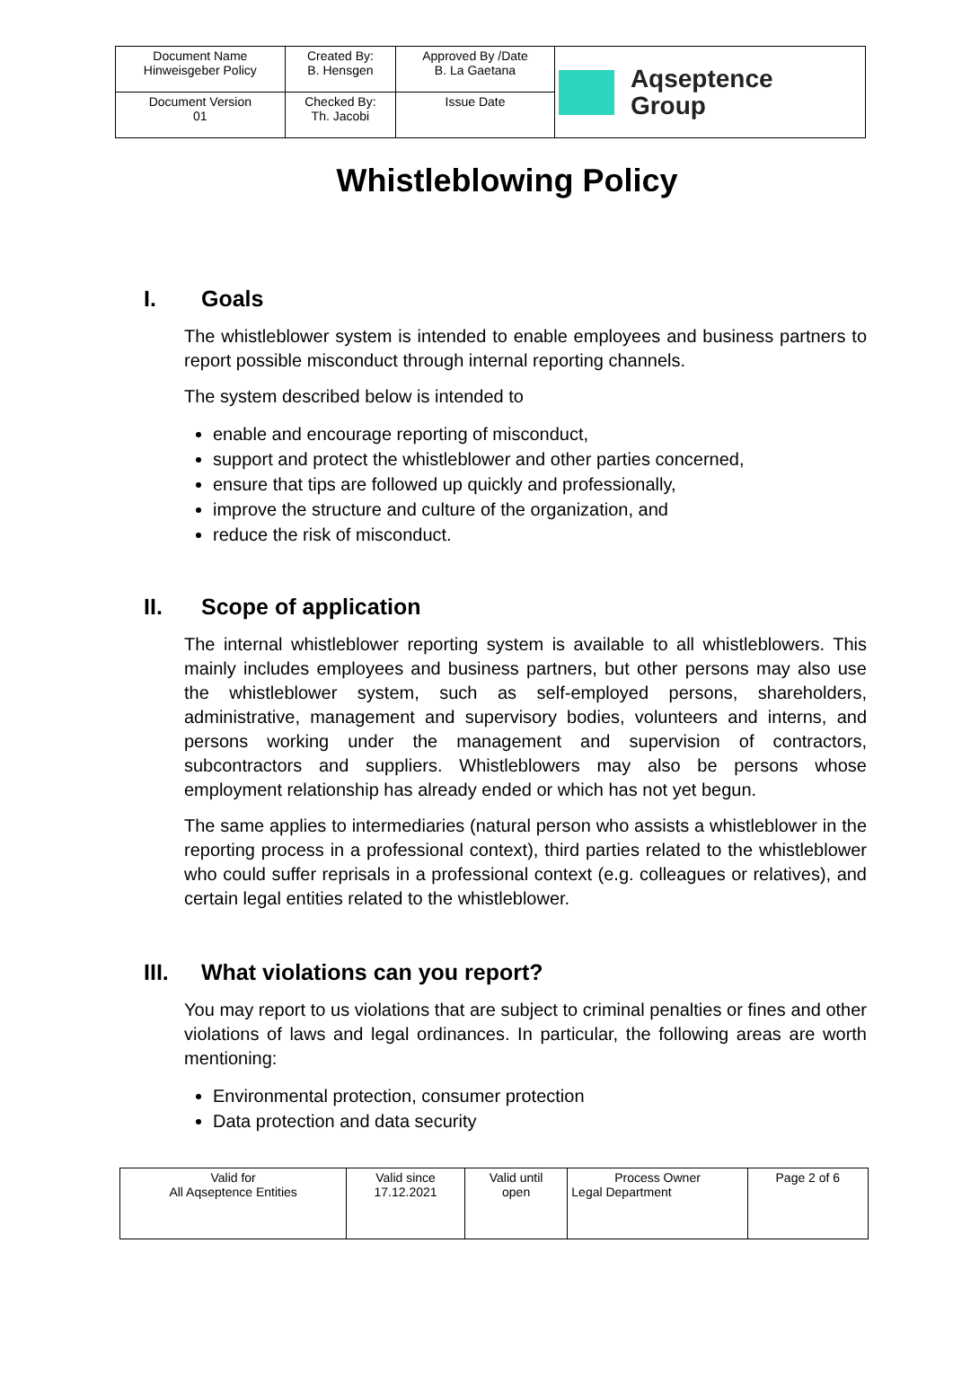| Document Name Hinweisgeber Policy | Created By: B. Hensgen | Approved By /Date B. La Gaetana | Aqseptence Group |
| Document Version 01 | Checked By: Th. Jacobi | Issue Date | |
Whistleblowing Policy
I. Goals
The whistleblower system is intended to enable employees and business partners to report possible misconduct through internal reporting channels.
The system described below is intended to
enable and encourage reporting of misconduct,
support and protect the whistleblower and other parties concerned,
ensure that tips are followed up quickly and professionally,
improve the structure and culture of the organization, and
reduce the risk of misconduct.
II. Scope of application
The internal whistleblower reporting system is available to all whistleblowers. This mainly includes employees and business partners, but other persons may also use the whistleblower system, such as self-employed persons, shareholders, administrative, management and supervisory bodies, volunteers and interns, and persons working under the management and supervision of contractors, subcontractors and suppliers. Whistleblowers may also be persons whose employment relationship has already ended or which has not yet begun.
The same applies to intermediaries (natural person who assists a whistleblower in the reporting process in a professional context), third parties related to the whistleblower who could suffer reprisals in a professional context (e.g. colleagues or relatives), and certain legal entities related to the whistleblower.
III. What violations can you report?
You may report to us violations that are subject to criminal penalties or fines and other violations of laws and legal ordinances. In particular, the following areas are worth mentioning:
Environmental protection, consumer protection
Data protection and data security
| Valid for All Aqseptence Entities | Valid since 17.12.2021 | Valid until open | Process Owner Legal Department | Page 2 of 6 |